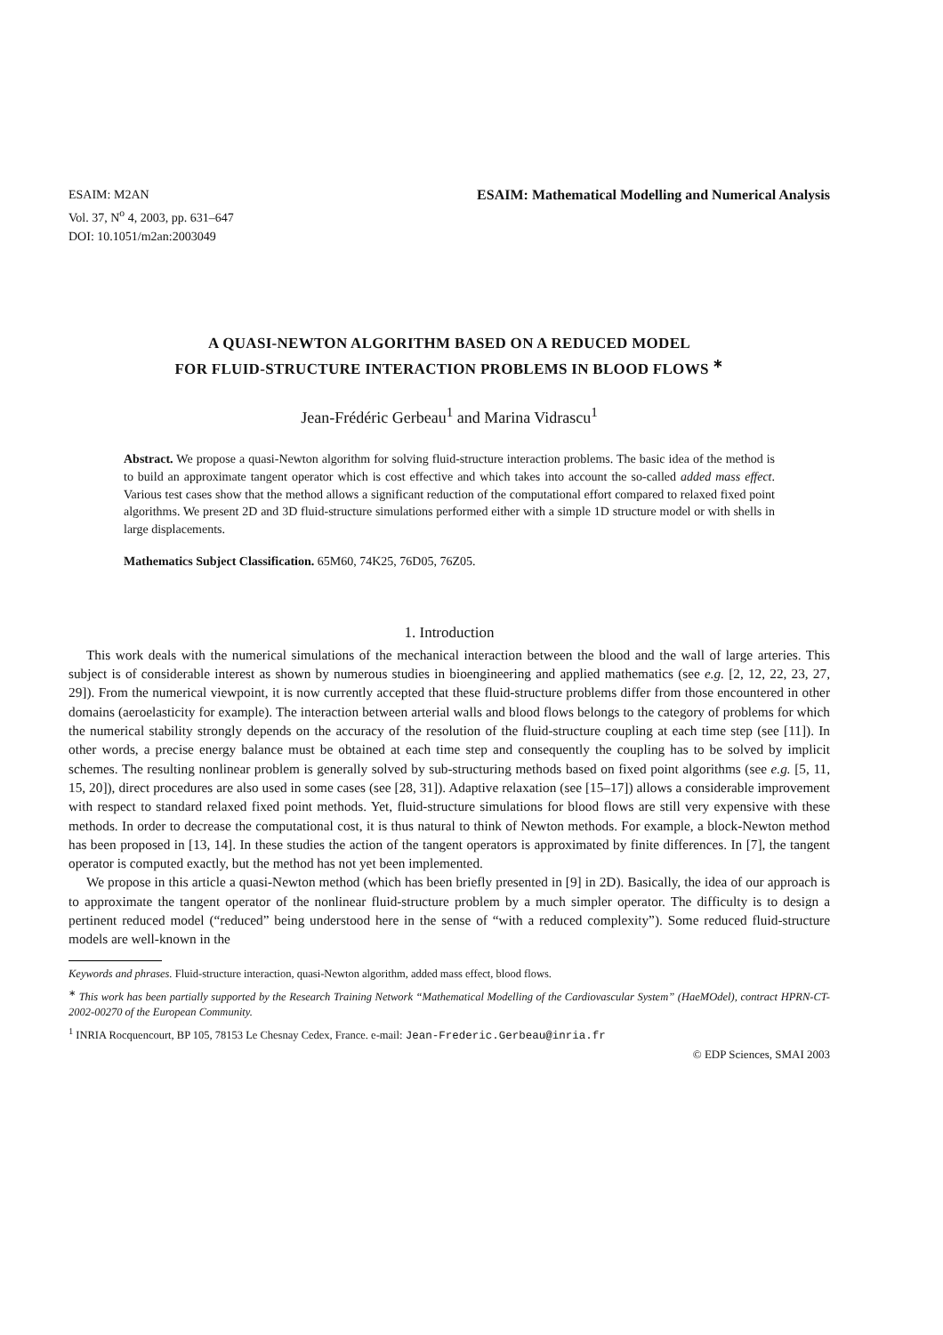ESAIM: M2AN
Vol. 37, N<sup>o</sup> 4, 2003, pp. 631–647
DOI: 10.1051/m2an:2003049
ESAIM: Mathematical Modelling and Numerical Analysis
A QUASI-NEWTON ALGORITHM BASED ON A REDUCED MODEL
FOR FLUID-STRUCTURE INTERACTION PROBLEMS IN BLOOD FLOWS <sup>∗</sup>
Jean-Frédéric Gerbeau<sup>1</sup> and Marina Vidrascu<sup>1</sup>
Abstract. We propose a quasi-Newton algorithm for solving fluid-structure interaction problems. The basic idea of the method is to build an approximate tangent operator which is cost effective and which takes into account the so-called added mass effect. Various test cases show that the method allows a significant reduction of the computational effort compared to relaxed fixed point algorithms. We present 2D and 3D fluid-structure simulations performed either with a simple 1D structure model or with shells in large displacements.
Mathematics Subject Classification. 65M60, 74K25, 76D05, 76Z05.
1. Introduction
This work deals with the numerical simulations of the mechanical interaction between the blood and the wall of large arteries. This subject is of considerable interest as shown by numerous studies in bioengineering and applied mathematics (see e.g. [2, 12, 22, 23, 27, 29]). From the numerical viewpoint, it is now currently accepted that these fluid-structure problems differ from those encountered in other domains (aeroelasticity for example). The interaction between arterial walls and blood flows belongs to the category of problems for which the numerical stability strongly depends on the accuracy of the resolution of the fluid-structure coupling at each time step (see [11]). In other words, a precise energy balance must be obtained at each time step and consequently the coupling has to be solved by implicit schemes. The resulting nonlinear problem is generally solved by sub-structuring methods based on fixed point algorithms (see e.g. [5, 11, 15, 20]), direct procedures are also used in some cases (see [28, 31]). Adaptive relaxation (see [15–17]) allows a considerable improvement with respect to standard relaxed fixed point methods. Yet, fluid-structure simulations for blood flows are still very expensive with these methods. In order to decrease the computational cost, it is thus natural to think of Newton methods. For example, a block-Newton method has been proposed in [13, 14]. In these studies the action of the tangent operators is approximated by finite differences. In [7], the tangent operator is computed exactly, but the method has not yet been implemented.
We propose in this article a quasi-Newton method (which has been briefly presented in [9] in 2D). Basically, the idea of our approach is to approximate the tangent operator of the nonlinear fluid-structure problem by a much simpler operator. The difficulty is to design a pertinent reduced model (“reduced” being understood here in the sense of “with a reduced complexity”). Some reduced fluid-structure models are well-known in the
Keywords and phrases. Fluid-structure interaction, quasi-Newton algorithm, added mass effect, blood flows.
<sup>∗</sup> This work has been partially supported by the Research Training Network “Mathematical Modelling of the Cardiovascular System” (HaeMOdel), contract HPRN-CT-2002-00270 of the European Community.
<sup>1</sup> INRIA Rocquencourt, BP 105, 78153 Le Chesnay Cedex, France. e-mail: Jean-Frederic.Gerbeau@inria.fr
© EDP Sciences, SMAI 2003